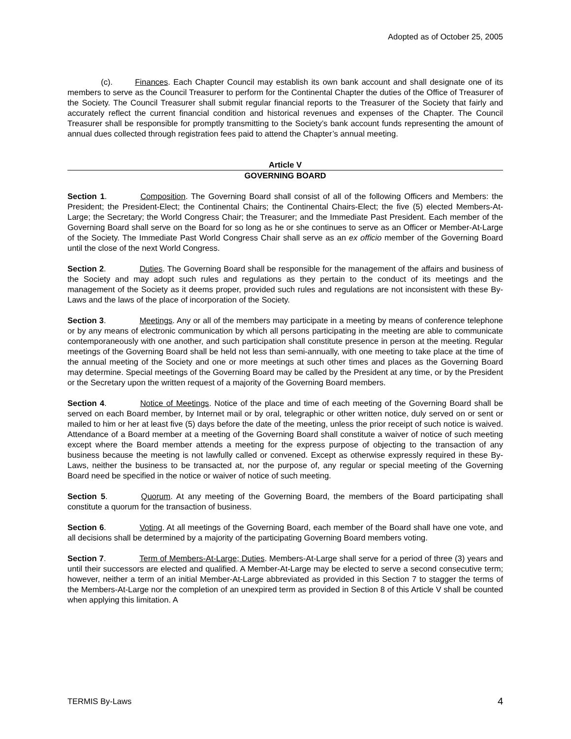Adopted as of October 25, 2005
(c). Finances. Each Chapter Council may establish its own bank account and shall designate one of its members to serve as the Council Treasurer to perform for the Continental Chapter the duties of the Office of Treasurer of the Society. The Council Treasurer shall submit regular financial reports to the Treasurer of the Society that fairly and accurately reflect the current financial condition and historical revenues and expenses of the Chapter. The Council Treasurer shall be responsible for promptly transmitting to the Society’s bank account funds representing the amount of annual dues collected through registration fees paid to attend the Chapter’s annual meeting.
Article V
GOVERNING BOARD
Section 1. Composition. The Governing Board shall consist of all of the following Officers and Members: the President; the President-Elect; the Continental Chairs; the Continental Chairs-Elect; the five (5) elected Members-At-Large; the Secretary; the World Congress Chair; the Treasurer; and the Immediate Past President. Each member of the Governing Board shall serve on the Board for so long as he or she continues to serve as an Officer or Member-At-Large of the Society. The Immediate Past World Congress Chair shall serve as an ex officio member of the Governing Board until the close of the next World Congress.
Section 2. Duties. The Governing Board shall be responsible for the management of the affairs and business of the Society and may adopt such rules and regulations as they pertain to the conduct of its meetings and the management of the Society as it deems proper, provided such rules and regulations are not inconsistent with these By-Laws and the laws of the place of incorporation of the Society.
Section 3. Meetings. Any or all of the members may participate in a meeting by means of conference telephone or by any means of electronic communication by which all persons participating in the meeting are able to communicate contemporaneously with one another, and such participation shall constitute presence in person at the meeting. Regular meetings of the Governing Board shall be held not less than semi-annually, with one meeting to take place at the time of the annual meeting of the Society and one or more meetings at such other times and places as the Governing Board may determine. Special meetings of the Governing Board may be called by the President at any time, or by the President or the Secretary upon the written request of a majority of the Governing Board members.
Section 4. Notice of Meetings. Notice of the place and time of each meeting of the Governing Board shall be served on each Board member, by Internet mail or by oral, telegraphic or other written notice, duly served on or sent or mailed to him or her at least five (5) days before the date of the meeting, unless the prior receipt of such notice is waived. Attendance of a Board member at a meeting of the Governing Board shall constitute a waiver of notice of such meeting except where the Board member attends a meeting for the express purpose of objecting to the transaction of any business because the meeting is not lawfully called or convened. Except as otherwise expressly required in these By-Laws, neither the business to be transacted at, nor the purpose of, any regular or special meeting of the Governing Board need be specified in the notice or waiver of notice of such meeting.
Section 5. Quorum. At any meeting of the Governing Board, the members of the Board participating shall constitute a quorum for the transaction of business.
Section 6. Voting. At all meetings of the Governing Board, each member of the Board shall have one vote, and all decisions shall be determined by a majority of the participating Governing Board members voting.
Section 7. Term of Members-At-Large; Duties. Members-At-Large shall serve for a period of three (3) years and until their successors are elected and qualified. A Member-At-Large may be elected to serve a second consecutive term; however, neither a term of an initial Member-At-Large abbreviated as provided in this Section 7 to stagger the terms of the Members-At-Large nor the completion of an unexpired term as provided in Section 8 of this Article V shall be counted when applying this limitation. A
TERMIS By-Laws 4